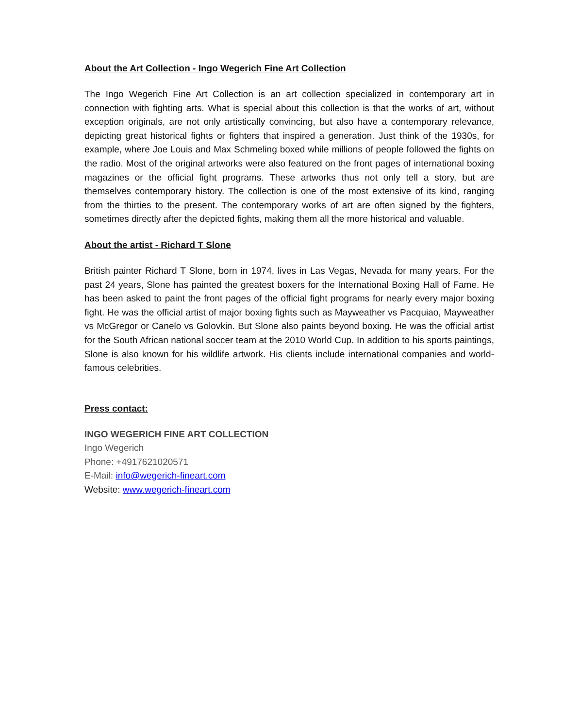About the Art Collection - Ingo Wegerich Fine Art Collection
The Ingo Wegerich Fine Art Collection is an art collection specialized in contemporary art in connection with fighting arts. What is special about this collection is that the works of art, without exception originals, are not only artistically convincing, but also have a contemporary relevance, depicting great historical fights or fighters that inspired a generation. Just think of the 1930s, for example, where Joe Louis and Max Schmeling boxed while millions of people followed the fights on the radio. Most of the original artworks were also featured on the front pages of international boxing magazines or the official fight programs. These artworks thus not only tell a story, but are themselves contemporary history. The collection is one of the most extensive of its kind, ranging from the thirties to the present. The contemporary works of art are often signed by the fighters, sometimes directly after the depicted fights, making them all the more historical and valuable.
About the artist - Richard T Slone
British painter Richard T Slone, born in 1974, lives in Las Vegas, Nevada for many years. For the past 24 years, Slone has painted the greatest boxers for the International Boxing Hall of Fame. He has been asked to paint the front pages of the official fight programs for nearly every major boxing fight. He was the official artist of major boxing fights such as Mayweather vs Pacquiao, Mayweather vs McGregor or Canelo vs Golovkin. But Slone also paints beyond boxing. He was the official artist for the South African national soccer team at the 2010 World Cup. In addition to his sports paintings, Slone is also known for his wildlife artwork. His clients include international companies and world-famous celebrities.
Press contact:
INGO WEGERICH FINE ART COLLECTION
Ingo Wegerich
Phone: +4917621020571
E-Mail: info@wegerich-fineart.com
Website: www.wegerich-fineart.com